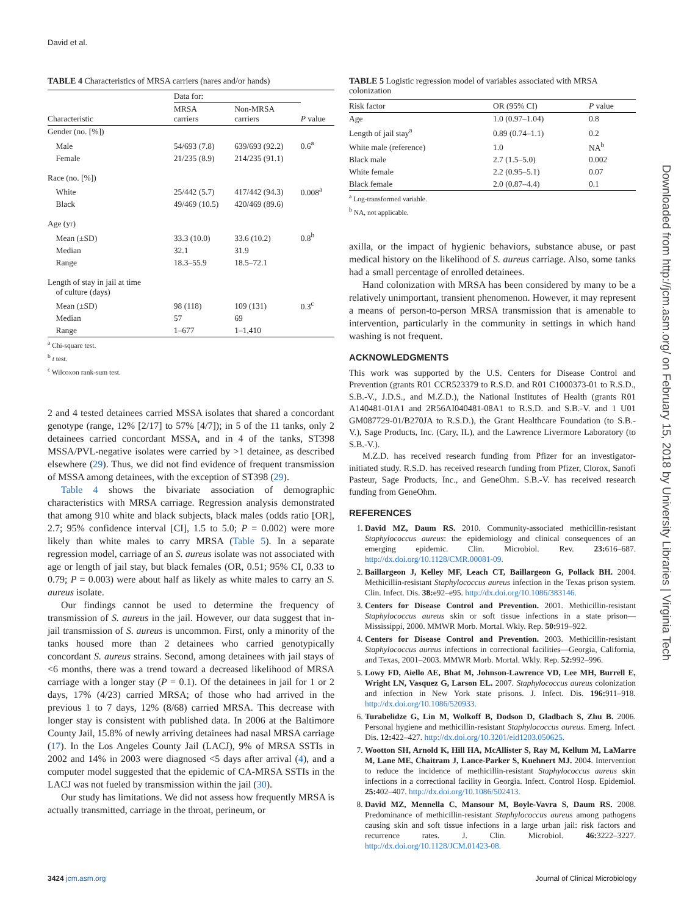David et al.
TABLE 4 Characteristics of MRSA carriers (nares and/or hands)
| | Data for: | | |
| --- | --- | --- | --- |
| Characteristic | MRSA carriers | Non-MRSA carriers | P value |
| Gender (no. [%]) | | | |
| Male | 54/693 (7.8) | 639/693 (92.2) | 0.6<sup>a</sup> |
| Female | 21/235 (8.9) | 214/235 (91.1) | |
| Race (no. [%]) | | | |
| White | 25/442 (5.7) | 417/442 (94.3) | 0.008<sup>a</sup> |
| Black | 49/469 (10.5) | 420/469 (89.6) | |
| Age (yr) | | | |
| Mean (±SD) | 33.3 (10.0) | 33.6 (10.2) | 0.8<sup>b</sup> |
| Median | 32.1 | 31.9 | |
| Range | 18.3–55.9 | 18.5–72.1 | |
| Length of stay in jail at time of culture (days) | | | |
| Mean (±SD) | 98 (118) | 109 (131) | 0.3<sup>c</sup> |
| Median | 57 | 69 | |
| Range | 1–677 | 1–1,410 | |
<sup>a</sup> Chi-square test.
<sup>b</sup> t test.
<sup>c</sup> Wilcoxon rank-sum test.
2 and 4 tested detainees carried MSSA isolates that shared a concordant genotype (range, 12% [2/17] to 57% [4/7]); in 5 of the 11 tanks, only 2 detainees carried concordant MSSA, and in 4 of the tanks, ST398 MSSA/PVL-negative isolates were carried by >1 detainee, as described elsewhere (29). Thus, we did not find evidence of frequent transmission of MSSA among detainees, with the exception of ST398 (29).
Table 4 shows the bivariate association of demographic characteristics with MRSA carriage. Regression analysis demonstrated that among 910 white and black subjects, black males (odds ratio [OR], 2.7; 95% confidence interval [CI], 1.5 to 5.0; P = 0.002) were more likely than white males to carry MRSA (Table 5). In a separate regression model, carriage of an S. aureus isolate was not associated with age or length of jail stay, but black females (OR, 0.51; 95% CI, 0.33 to 0.79; P = 0.003) were about half as likely as white males to carry an S. aureus isolate.
Our findings cannot be used to determine the frequency of transmission of S. aureus in the jail. However, our data suggest that in-jail transmission of S. aureus is uncommon. First, only a minority of the tanks housed more than 2 detainees who carried genotypically concordant S. aureus strains. Second, among detainees with jail stays of <6 months, there was a trend toward a decreased likelihood of MRSA carriage with a longer stay (P = 0.1). Of the detainees in jail for 1 or 2 days, 17% (4/23) carried MRSA; of those who had arrived in the previous 1 to 7 days, 12% (8/68) carried MRSA. This decrease with longer stay is consistent with published data. In 2006 at the Baltimore County Jail, 15.8% of newly arriving detainees had nasal MRSA carriage (17). In the Los Angeles County Jail (LACJ), 9% of MRSA SSTIs in 2002 and 14% in 2003 were diagnosed <5 days after arrival (4), and a computer model suggested that the epidemic of CA-MRSA SSTIs in the LACJ was not fueled by transmission within the jail (30).
Our study has limitations. We did not assess how frequently MRSA is actually transmitted, carriage in the throat, perineum, or
TABLE 5 Logistic regression model of variables associated with MRSA colonization
| Risk factor | OR (95% CI) | P value |
| --- | --- | --- |
| Age | 1.0 (0.97–1.04) | 0.8 |
| Length of jail stay<sup>a</sup> | 0.89 (0.74–1.1) | 0.2 |
| White male (reference) | 1.0 | NA<sup>b</sup> |
| Black male | 2.7 (1.5–5.0) | 0.002 |
| White female | 2.2 (0.95–5.1) | 0.07 |
| Black female | 2.0 (0.87–4.4) | 0.1 |
<sup>a</sup> Log-transformed variable.
<sup>b</sup> NA, not applicable.
axilla, or the impact of hygienic behaviors, substance abuse, or past medical history on the likelihood of S. aureus carriage. Also, some tanks had a small percentage of enrolled detainees.
Hand colonization with MRSA has been considered by many to be a relatively unimportant, transient phenomenon. However, it may represent a means of person-to-person MRSA transmission that is amenable to intervention, particularly in the community in settings in which hand washing is not frequent.
ACKNOWLEDGMENTS
This work was supported by the U.S. Centers for Disease Control and Prevention (grants R01 CCR523379 to R.S.D. and R01 C1000373-01 to R.S.D., S.B.-V., J.D.S., and M.Z.D.), the National Institutes of Health (grants R01 A140481-01A1 and 2R56AI040481-08A1 to R.S.D. and S.B.-V. and 1 U01 GM087729-01/B270JA to R.S.D.), the Grant Healthcare Foundation (to S.B.-V.), Sage Products, Inc. (Cary, IL), and the Lawrence Livermore Laboratory (to S.B.-V.).
M.Z.D. has received research funding from Pfizer for an investigator-initiated study. R.S.D. has received research funding from Pfizer, Clorox, Sanofi Pasteur, Sage Products, Inc., and GeneOhm. S.B.-V. has received research funding from GeneOhm.
REFERENCES
1. David MZ, Daum RS. 2010. Community-associated methicillin-resistant Staphylococcus aureus: the epidemiology and clinical consequences of an emerging epidemic. Clin. Microbiol. Rev. 23: 616–687. http://dx.doi.org/10.1128/CMR.00081-09.
2. Baillargeon J, Kelley MF, Leach CT, Baillargeon G, Pollack BH. 2004. Methicillin-resistant Staphylococcus aureus infection in the Texas prison system. Clin. Infect. Dis. 38: e92–e95. http://dx.doi.org/10.1086/383146.
3. Centers for Disease Control and Prevention. 2001. Methicillin-resistant Staphylococcus aureus skin or soft tissue infections in a state prison—Mississippi, 2000. MMWR Morb. Mortal. Wkly. Rep. 50: 919–922.
4. Centers for Disease Control and Prevention. 2003. Methicillin-resistant Staphylococcus aureus infections in correctional facilities—Georgia, California, and Texas, 2001–2003. MMWR Morb. Mortal. Wkly. Rep. 52: 992–996.
5. Lowy FD, Aiello AE, Bhat M, Johnson-Lawrence VD, Lee MH, Burrell E, Wright LN, Vasquez G, Larson EL. 2007. Staphylococcus aureus colonization and infection in New York state prisons. J. Infect. Dis. 196: 911–918. http://dx.doi.org/10.1086/520933.
6. Turabelidze G, Lin M, Wolkoff B, Dodson D, Gladbach S, Zhu B. 2006. Personal hygiene and methicillin-resistant Staphylococcus aureus. Emerg. Infect. Dis. 12: 422–427. http://dx.doi.org/10.3201/eid1203.050625.
7. Wootton SH, Arnold K, Hill HA, McAllister S, Ray M, Kellum M, LaMarre M, Lane ME, Chaitram J, Lance-Parker S, Kuehnert MJ. 2004. Intervention to reduce the incidence of methicillin-resistant Staphylococcus aureus skin infections in a correctional facility in Georgia. Infect. Control Hosp. Epidemiol. 25: 402–407. http://dx.doi.org/10.1086/502413.
8. David MZ, Mennella C, Mansour M, Boyle-Vavra S, Daum RS. 2008. Predominance of methicillin-resistant Staphylococcus aureus among pathogens causing skin and soft tissue infections in a large urban jail: risk factors and recurrence rates. J. Clin. Microbiol. 46: 3222–3227. http://dx.doi.org/10.1128/JCM.01423-08.
Downloaded from http://jcm.asm.org/ on February 15, 2018 by University Libraries | Virginia Tech
3424 jcm.asm.org Journal of Clinical Microbiology